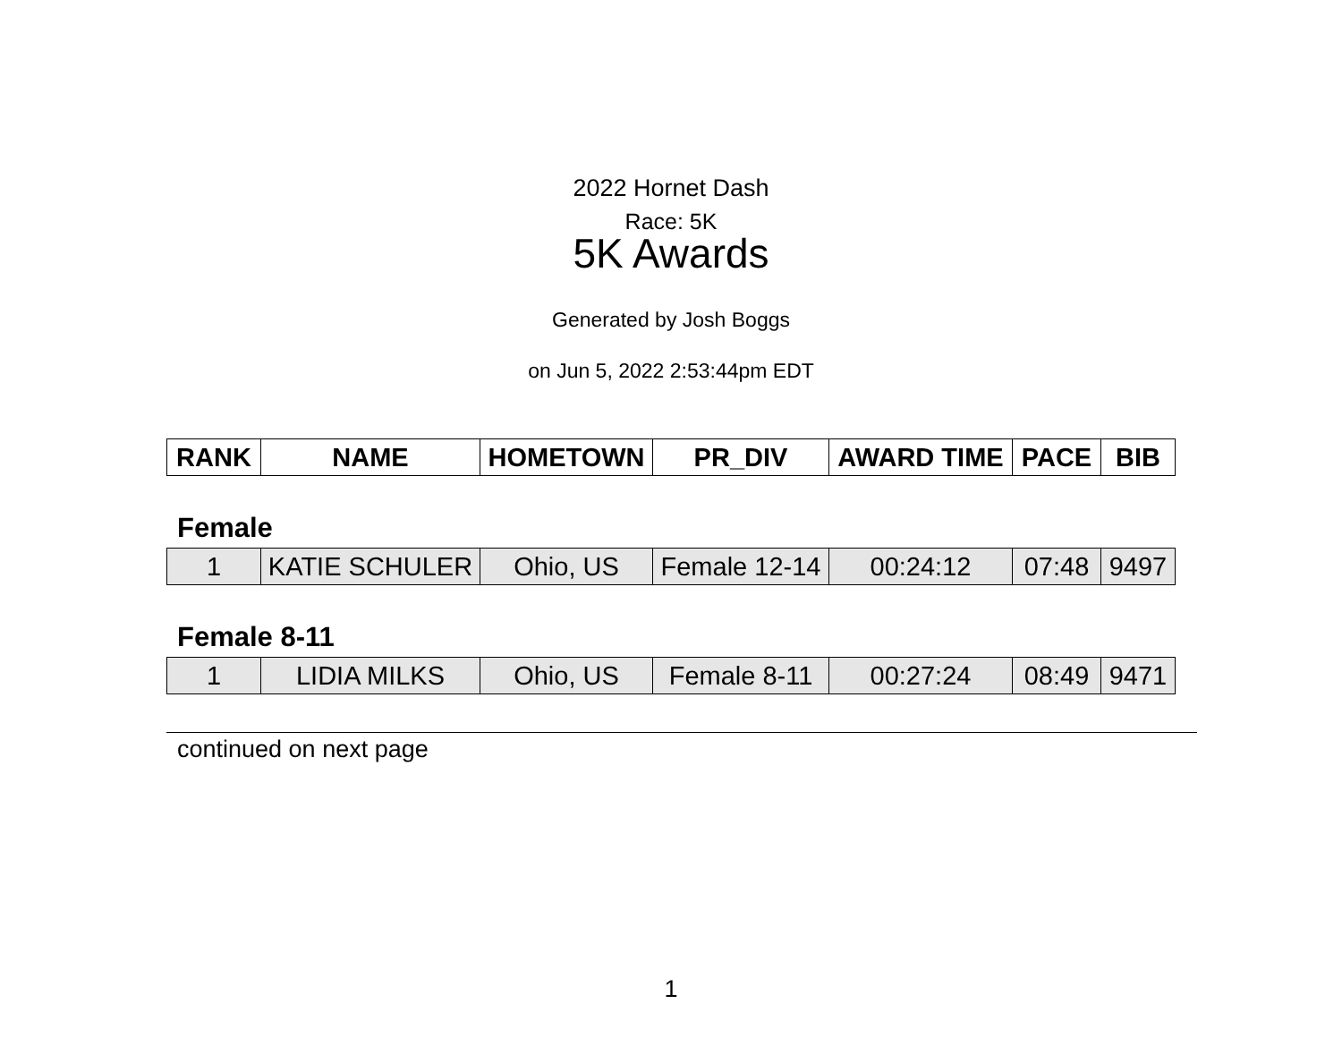2022 Hornet Dash
Race: 5K
5K Awards
Generated by Josh Boggs
on Jun 5, 2022 2:53:44pm EDT
| RANK | NAME | HOMETOWN | PR_DIV | AWARD TIME | PACE | BIB |
| --- | --- | --- | --- | --- | --- | --- |
Female
| 1 | KATIE SCHULER | Ohio, US | Female 12-14 | 00:24:12 | 07:48 | 9497 |
Female 8-11
| 1 | LIDIA MILKS | Ohio, US | Female 8-11 | 00:27:24 | 08:49 | 9471 |
continued on next page
1